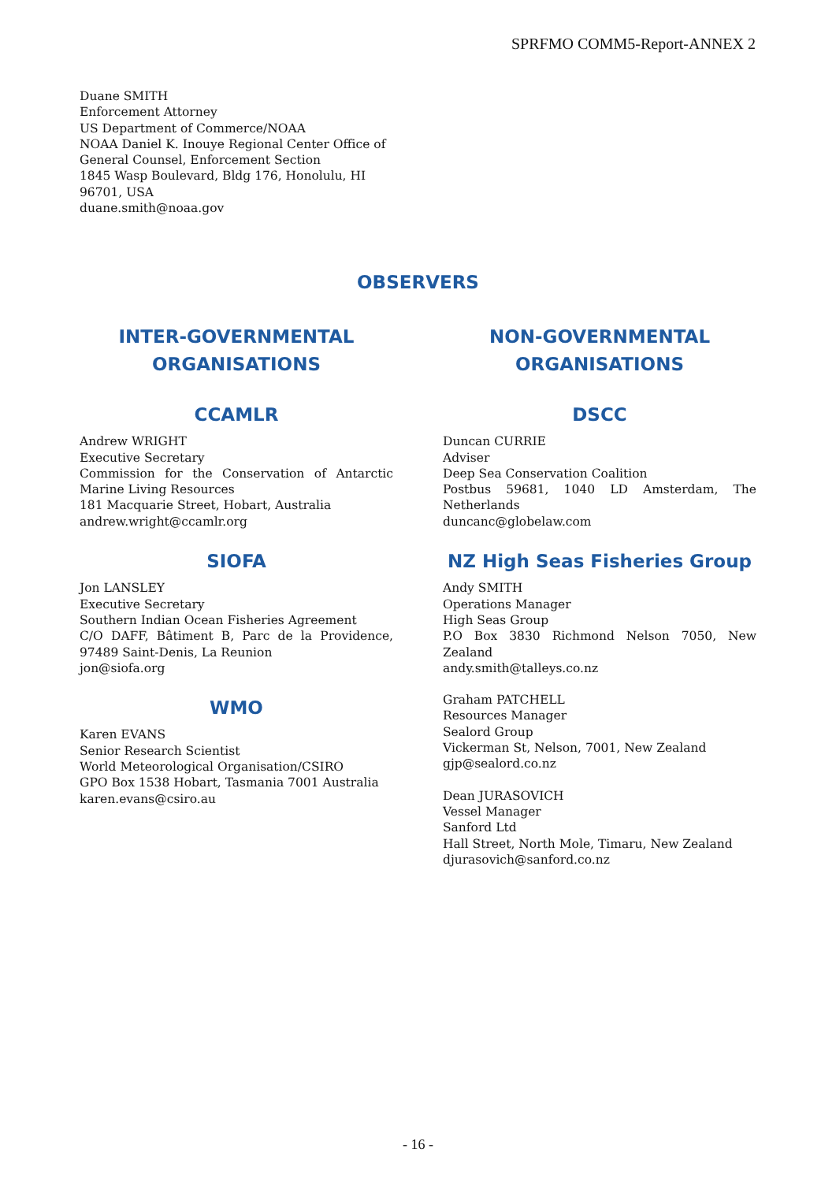SPRFMO COMM5-Report-ANNEX 2
Duane SMITH
Enforcement Attorney
US Department of Commerce/NOAA
NOAA Daniel K. Inouye Regional Center Office of General Counsel, Enforcement Section
1845 Wasp Boulevard, Bldg 176, Honolulu, HI 96701, USA
duane.smith@noaa.gov
OBSERVERS
INTER-GOVERNMENTAL ORGANISATIONS
CCAMLR
Andrew WRIGHT
Executive Secretary
Commission for the Conservation of Antarctic Marine Living Resources
181 Macquarie Street, Hobart, Australia
andrew.wright@ccamlr.org
SIOFA
Jon LANSLEY
Executive Secretary
Southern Indian Ocean Fisheries Agreement
C/O DAFF, Bâtiment B, Parc de la Providence, 97489 Saint-Denis, La Reunion
jon@siofa.org
WMO
Karen EVANS
Senior Research Scientist
World Meteorological Organisation/CSIRO
GPO Box 1538 Hobart, Tasmania 7001 Australia
karen.evans@csiro.au
NON-GOVERNMENTAL ORGANISATIONS
DSCC
Duncan CURRIE
Adviser
Deep Sea Conservation Coalition
Postbus 59681, 1040 LD Amsterdam, The Netherlands
duncanc@globelaw.com
NZ High Seas Fisheries Group
Andy SMITH
Operations Manager
High Seas Group
P.O Box 3830 Richmond Nelson 7050, New Zealand
andy.smith@talleys.co.nz
Graham PATCHELL
Resources Manager
Sealord Group
Vickerman St, Nelson, 7001, New Zealand
gjp@sealord.co.nz
Dean JURASOVICH
Vessel Manager
Sanford Ltd
Hall Street, North Mole, Timaru, New Zealand
djurasovich@sanford.co.nz
- 16 -